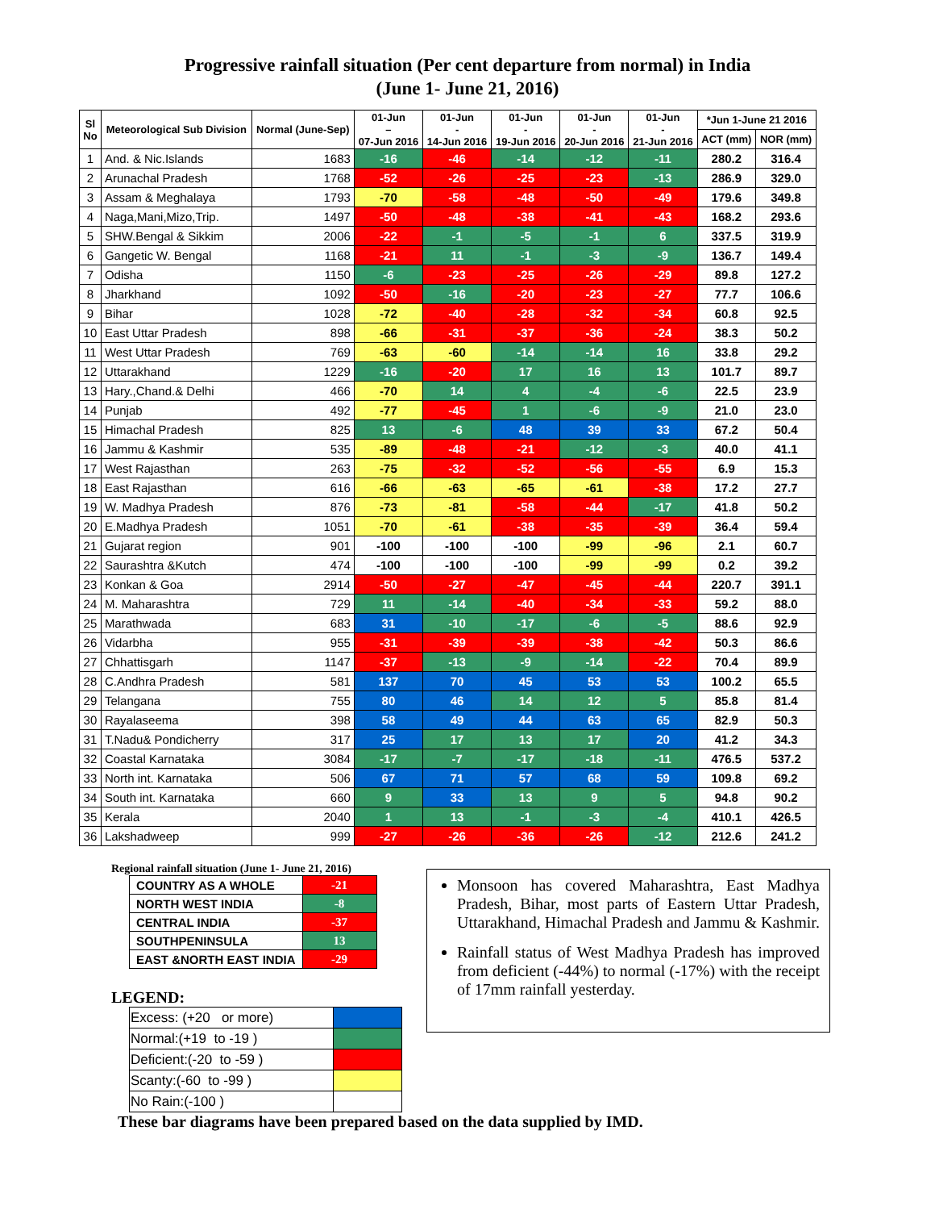Progressive rainfall situation (Per cent departure from normal) in India
(June 1- June 21, 2016)
| Sl No | Meteorological Sub Division | Normal (June-Sep) | 01-Jun – 07-Jun 2016 | 01-Jun - 14-Jun 2016 | 01-Jun - 19-Jun 2016 | 01-Jun - 20-Jun 2016 | 01-Jun - 21-Jun 2016 | *Jun 1-June 21 2016 | |
| --- | --- | --- | --- | --- | --- | --- | --- | --- | --- |
| | | | | | | | | ACT (mm) | NOR (mm) |
| 1 | And. & Nic.Islands | 1683 | -16 | -46 | -14 | -12 | -11 | 280.2 | 316.4 |
| 2 | Arunachal Pradesh | 1768 | -52 | -26 | -25 | -23 | -13 | 286.9 | 329.0 |
| 3 | Assam & Meghalaya | 1793 | -70 | -58 | -48 | -50 | -49 | 179.6 | 349.8 |
| 4 | Naga,Mani,Mizo,Trip. | 1497 | -50 | -48 | -38 | -41 | -43 | 168.2 | 293.6 |
| 5 | SHW.Bengal & Sikkim | 2006 | -22 | -1 | -5 | -1 | 6 | 337.5 | 319.9 |
| 6 | Gangetic W. Bengal | 1168 | -21 | 11 | -1 | -3 | -9 | 136.7 | 149.4 |
| 7 | Odisha | 1150 | -6 | -23 | -25 | -26 | -29 | 89.8 | 127.2 |
| 8 | Jharkhand | 1092 | -50 | -16 | -20 | -23 | -27 | 77.7 | 106.6 |
| 9 | Bihar | 1028 | -72 | -40 | -28 | -32 | -34 | 60.8 | 92.5 |
| 10 | East Uttar Pradesh | 898 | -66 | -31 | -37 | -36 | -24 | 38.3 | 50.2 |
| 11 | West Uttar Pradesh | 769 | -63 | -60 | -14 | -14 | 16 | 33.8 | 29.2 |
| 12 | Uttarakhand | 1229 | -16 | -20 | 17 | 16 | 13 | 101.7 | 89.7 |
| 13 | Hary.,Chand.& Delhi | 466 | -70 | 14 | 4 | -4 | -6 | 22.5 | 23.9 |
| 14 | Punjab | 492 | -77 | -45 | 1 | -6 | -9 | 21.0 | 23.0 |
| 15 | Himachal Pradesh | 825 | 13 | -6 | 48 | 39 | 33 | 67.2 | 50.4 |
| 16 | Jammu & Kashmir | 535 | -89 | -48 | -21 | -12 | -3 | 40.0 | 41.1 |
| 17 | West Rajasthan | 263 | -75 | -32 | -52 | -56 | -55 | 6.9 | 15.3 |
| 18 | East Rajasthan | 616 | -66 | -63 | -65 | -61 | -38 | 17.2 | 27.7 |
| 19 | W. Madhya Pradesh | 876 | -73 | -81 | -58 | -44 | -17 | 41.8 | 50.2 |
| 20 | E.Madhya Pradesh | 1051 | -70 | -61 | -38 | -35 | -39 | 36.4 | 59.4 |
| 21 | Gujarat region | 901 | -100 | -100 | -100 | -99 | -96 | 2.1 | 60.7 |
| 22 | Saurashtra &Kutch | 474 | -100 | -100 | -100 | -99 | -99 | 0.2 | 39.2 |
| 23 | Konkan & Goa | 2914 | -50 | -27 | -47 | -45 | -44 | 220.7 | 391.1 |
| 24 | M. Maharashtra | 729 | 11 | -14 | -40 | -34 | -33 | 59.2 | 88.0 |
| 25 | Marathwada | 683 | 31 | -10 | -17 | -6 | -5 | 88.6 | 92.9 |
| 26 | Vidarbha | 955 | -31 | -39 | -39 | -38 | -42 | 50.3 | 86.6 |
| 27 | Chhattisgarh | 1147 | -37 | -13 | -9 | -14 | -22 | 70.4 | 89.9 |
| 28 | C.Andhra Pradesh | 581 | 137 | 70 | 45 | 53 | 53 | 100.2 | 65.5 |
| 29 | Telangana | 755 | 80 | 46 | 14 | 12 | 5 | 85.8 | 81.4 |
| 30 | Rayalaseema | 398 | 58 | 49 | 44 | 63 | 65 | 82.9 | 50.3 |
| 31 | T.Nadu& Pondicherry | 317 | 25 | 17 | 13 | 17 | 20 | 41.2 | 34.3 |
| 32 | Coastal Karnataka | 3084 | -17 | -7 | -17 | -18 | -11 | 476.5 | 537.2 |
| 33 | North int. Karnataka | 506 | 67 | 71 | 57 | 68 | 59 | 109.8 | 69.2 |
| 34 | South int. Karnataka | 660 | 9 | 33 | 13 | 9 | 5 | 94.8 | 90.2 |
| 35 | Kerala | 2040 | 1 | 13 | -1 | -3 | -4 | 410.1 | 426.5 |
| 36 | Lakshadweep | 999 | -27 | -26 | -36 | -26 | -12 | 212.6 | 241.2 |
Regional rainfall situation (June 1- June 21, 2016)
| COUNTRY AS A WHOLE | -21 |
| NORTH WEST INDIA | -8 |
| CENTRAL INDIA | -37 |
| SOUTHPENINSULA | 13 |
| EAST &NORTH EAST INDIA | -29 |
LEGEND:
| Excess: (+20 or more) | |
| Normal:(+19 to -19 ) | |
| Deficient:(-20 to -59 ) | |
| Scanty:(-60 to -99 ) | |
| No Rain:(-100 ) | |
Monsoon has covered Maharashtra, East Madhya Pradesh, Bihar, most parts of Eastern Uttar Pradesh, Uttarakhand, Himachal Pradesh and Jammu & Kashmir.
Rainfall status of West Madhya Pradesh has improved from deficient (-44%) to normal (-17%) with the receipt of 17mm rainfall yesterday.
These bar diagrams have been prepared based on the data supplied by IMD.